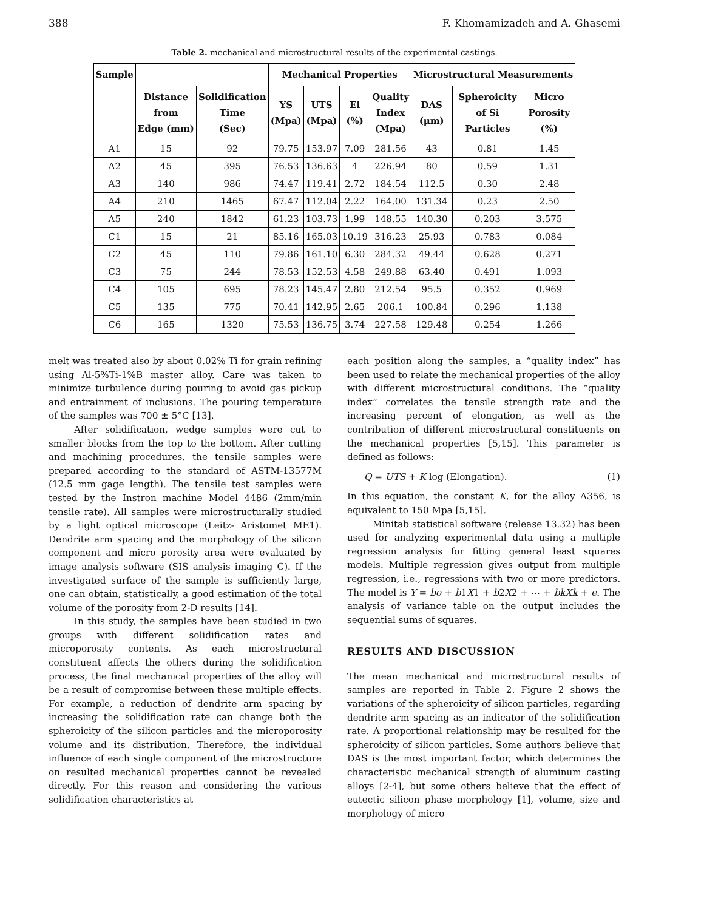388 F. Khomamizadeh and A. Ghasemi
Table 2. mechanical and microstructural results of the experimental castings.
| Sample | | | Mechanical Properties | | | | Microstructural Measurements | | |
| --- | --- | --- | --- | --- | --- | --- | --- | --- | --- |
| | Distance from Edge (mm) | Solidification Time (Sec) | YS (Mpa) | UTS (Mpa) | El (%) | Quality Index (Mpa) | DAS (μm) | Spheroicity of Si Particles | Micro Porosity (%) |
| A1 | 15 | 92 | 79.75 | 153.97 | 7.09 | 281.56 | 43 | 0.81 | 1.45 |
| A2 | 45 | 395 | 76.53 | 136.63 | 4 | 226.94 | 80 | 0.59 | 1.31 |
| A3 | 140 | 986 | 74.47 | 119.41 | 2.72 | 184.54 | 112.5 | 0.30 | 2.48 |
| A4 | 210 | 1465 | 67.47 | 112.04 | 2.22 | 164.00 | 131.34 | 0.23 | 2.50 |
| A5 | 240 | 1842 | 61.23 | 103.73 | 1.99 | 148.55 | 140.30 | 0.203 | 3.575 |
| C1 | 15 | 21 | 85.16 | 165.03 | 10.19 | 316.23 | 25.93 | 0.783 | 0.084 |
| C2 | 45 | 110 | 79.86 | 161.10 | 6.30 | 284.32 | 49.44 | 0.628 | 0.271 |
| C3 | 75 | 244 | 78.53 | 152.53 | 4.58 | 249.88 | 63.40 | 0.491 | 1.093 |
| C4 | 105 | 695 | 78.23 | 145.47 | 2.80 | 212.54 | 95.5 | 0.352 | 0.969 |
| C5 | 135 | 775 | 70.41 | 142.95 | 2.65 | 206.1 | 100.84 | 0.296 | 1.138 |
| C6 | 165 | 1320 | 75.53 | 136.75 | 3.74 | 227.58 | 129.48 | 0.254 | 1.266 |
melt was treated also by about 0.02% Ti for grain refining using Al-5%Ti-1%B master alloy. Care was taken to minimize turbulence during pouring to avoid gas pickup and entrainment of inclusions. The pouring temperature of the samples was 700 ± 5°C [13].
After solidification, wedge samples were cut to smaller blocks from the top to the bottom. After cutting and machining procedures, the tensile samples were prepared according to the standard of ASTM-13577M (12.5 mm gage length). The tensile test samples were tested by the Instron machine Model 4486 (2mm/min tensile rate). All samples were microstructurally studied by a light optical microscope (Leitz- Aristomet ME1). Dendrite arm spacing and the morphology of the silicon component and micro porosity area were evaluated by image analysis software (SIS analysis imaging C). If the investigated surface of the sample is sufficiently large, one can obtain, statistically, a good estimation of the total volume of the porosity from 2-D results [14].
In this study, the samples have been studied in two groups with different solidification rates and microporosity contents. As each microstructural constituent affects the others during the solidification process, the final mechanical properties of the alloy will be a result of compromise between these multiple effects. For example, a reduction of dendrite arm spacing by increasing the solidification rate can change both the spheroicity of the silicon particles and the microporosity volume and its distribution. Therefore, the individual influence of each single component of the microstructure on resulted mechanical properties cannot be revealed directly. For this reason and considering the various solidification characteristics at
each position along the samples, a “quality index” has been used to relate the mechanical properties of the alloy with different microstructural conditions. The “quality index” correlates the tensile strength rate and the increasing percent of elongation, as well as the contribution of different microstructural constituents on the mechanical properties [5,15]. This parameter is defined as follows:
Q = UTS + K log (Elongation). (1)
In this equation, the constant K, for the alloy A356, is equivalent to 150 Mpa [5,15].
Minitab statistical software (release 13.32) has been used for analyzing experimental data using a multiple regression analysis for fitting general least squares models. Multiple regression gives output from multiple regression, i.e., regressions with two or more predictors. The model is Y = bo + b1X1 + b2X2 + ⋯ + bkXk + e. The analysis of variance table on the output includes the sequential sums of squares.
RESULTS AND DISCUSSION
The mean mechanical and microstructural results of samples are reported in Table 2. Figure 2 shows the variations of the spheroicity of silicon particles, regarding dendrite arm spacing as an indicator of the solidification rate. A proportional relationship may be resulted for the spheroicity of silicon particles. Some authors believe that DAS is the most important factor, which determines the characteristic mechanical strength of aluminum casting alloys [2-4], but some others believe that the effect of eutectic silicon phase morphology [1], volume, size and morphology of micro